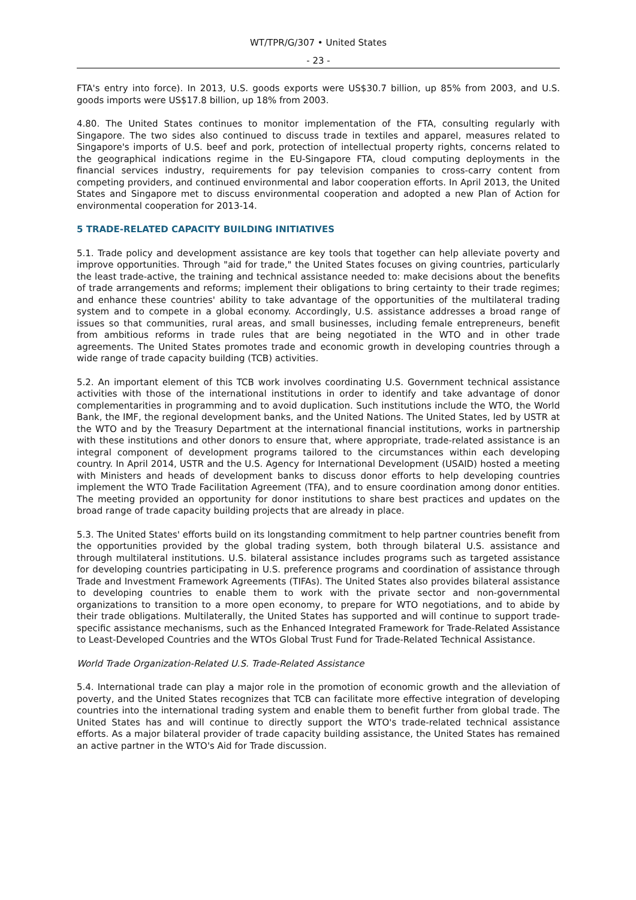WT/TPR/G/307 • United States
- 23 -
FTA's entry into force). In 2013, U.S. goods exports were US$30.7 billion, up 85% from 2003, and U.S. goods imports were US$17.8 billion, up 18% from 2003.
4.80. The United States continues to monitor implementation of the FTA, consulting regularly with Singapore. The two sides also continued to discuss trade in textiles and apparel, measures related to Singapore's imports of U.S. beef and pork, protection of intellectual property rights, concerns related to the geographical indications regime in the EU-Singapore FTA, cloud computing deployments in the financial services industry, requirements for pay television companies to cross-carry content from competing providers, and continued environmental and labor cooperation efforts. In April 2013, the United States and Singapore met to discuss environmental cooperation and adopted a new Plan of Action for environmental cooperation for 2013-14.
5 TRADE-RELATED CAPACITY BUILDING INITIATIVES
5.1. Trade policy and development assistance are key tools that together can help alleviate poverty and improve opportunities. Through "aid for trade," the United States focuses on giving countries, particularly the least trade-active, the training and technical assistance needed to: make decisions about the benefits of trade arrangements and reforms; implement their obligations to bring certainty to their trade regimes; and enhance these countries' ability to take advantage of the opportunities of the multilateral trading system and to compete in a global economy. Accordingly, U.S. assistance addresses a broad range of issues so that communities, rural areas, and small businesses, including female entrepreneurs, benefit from ambitious reforms in trade rules that are being negotiated in the WTO and in other trade agreements. The United States promotes trade and economic growth in developing countries through a wide range of trade capacity building (TCB) activities.
5.2. An important element of this TCB work involves coordinating U.S. Government technical assistance activities with those of the international institutions in order to identify and take advantage of donor complementarities in programming and to avoid duplication. Such institutions include the WTO, the World Bank, the IMF, the regional development banks, and the United Nations. The United States, led by USTR at the WTO and by the Treasury Department at the international financial institutions, works in partnership with these institutions and other donors to ensure that, where appropriate, trade-related assistance is an integral component of development programs tailored to the circumstances within each developing country. In April 2014, USTR and the U.S. Agency for International Development (USAID) hosted a meeting with Ministers and heads of development banks to discuss donor efforts to help developing countries implement the WTO Trade Facilitation Agreement (TFA), and to ensure coordination among donor entities. The meeting provided an opportunity for donor institutions to share best practices and updates on the broad range of trade capacity building projects that are already in place.
5.3. The United States' efforts build on its longstanding commitment to help partner countries benefit from the opportunities provided by the global trading system, both through bilateral U.S. assistance and through multilateral institutions. U.S. bilateral assistance includes programs such as targeted assistance for developing countries participating in U.S. preference programs and coordination of assistance through Trade and Investment Framework Agreements (TIFAs). The United States also provides bilateral assistance to developing countries to enable them to work with the private sector and non-governmental organizations to transition to a more open economy, to prepare for WTO negotiations, and to abide by their trade obligations. Multilaterally, the United States has supported and will continue to support trade-specific assistance mechanisms, such as the Enhanced Integrated Framework for Trade-Related Assistance to Least-Developed Countries and the WTOs Global Trust Fund for Trade-Related Technical Assistance.
World Trade Organization-Related U.S. Trade-Related Assistance
5.4. International trade can play a major role in the promotion of economic growth and the alleviation of poverty, and the United States recognizes that TCB can facilitate more effective integration of developing countries into the international trading system and enable them to benefit further from global trade. The United States has and will continue to directly support the WTO's trade-related technical assistance efforts. As a major bilateral provider of trade capacity building assistance, the United States has remained an active partner in the WTO's Aid for Trade discussion.